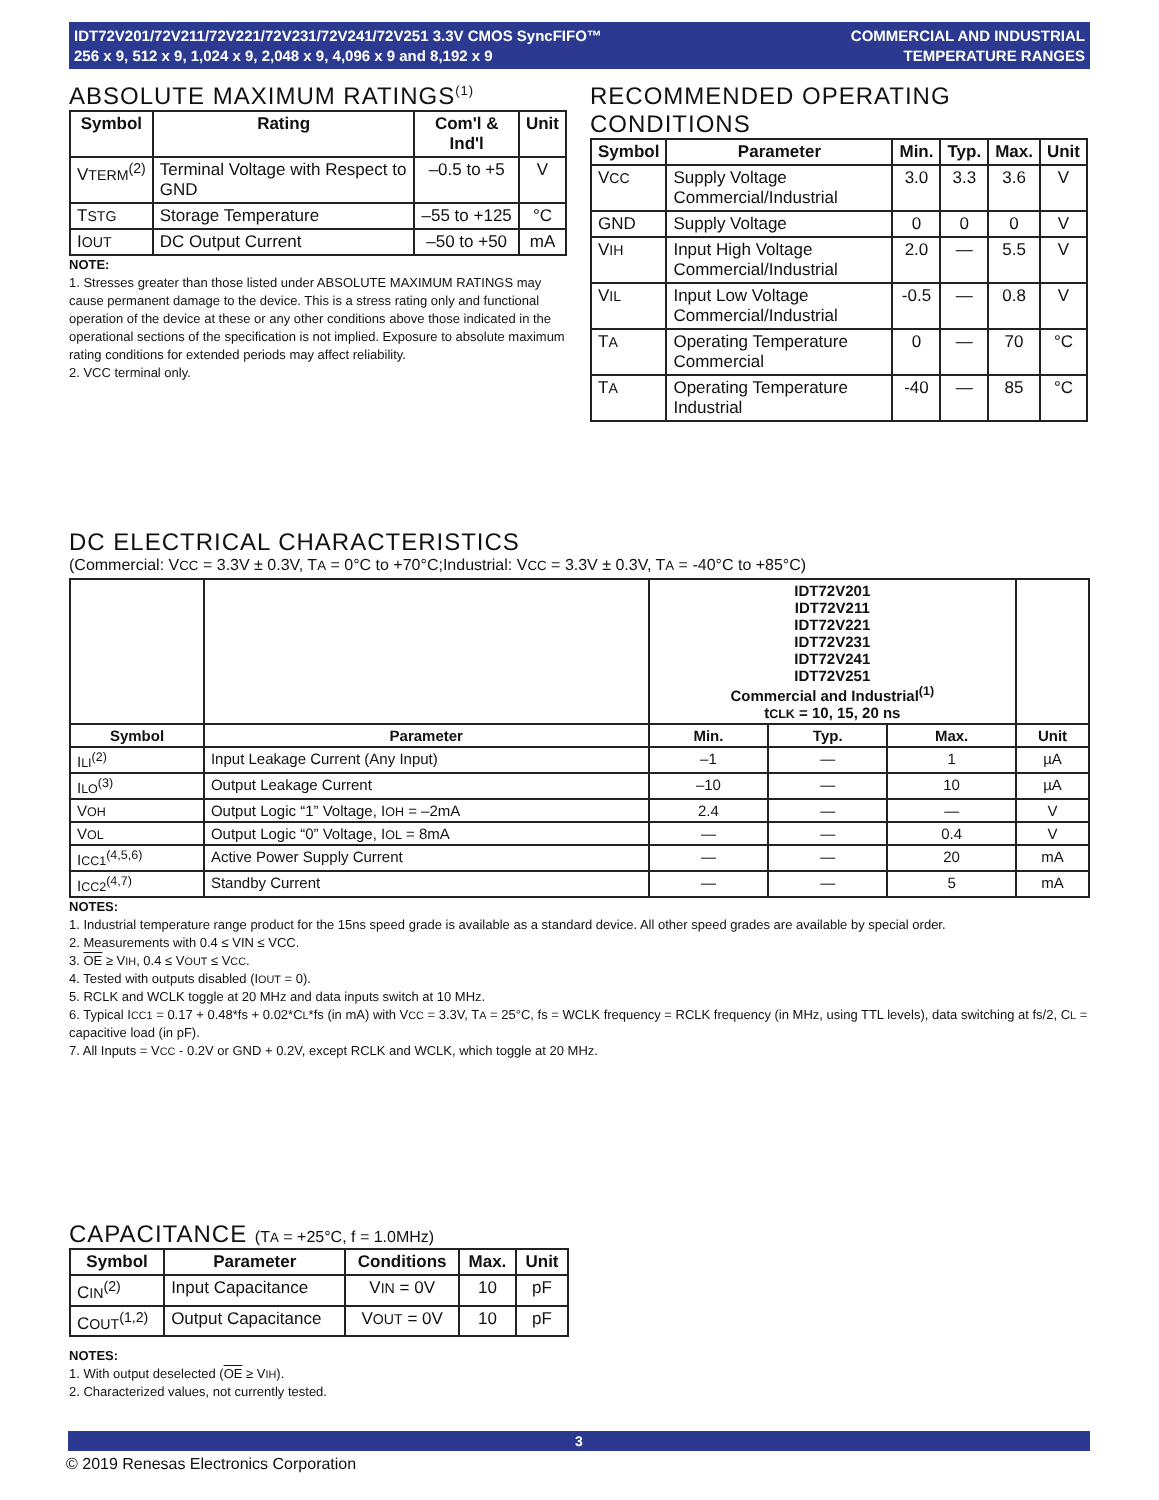IDT72V201/72V211/72V221/72V231/72V241/72V251 3.3V CMOS SyncFIFO™
256 x 9, 512 x 9, 1,024 x 9, 2,048 x 9, 4,096 x 9 and 8,192 x 9
COMMERCIAL AND INDUSTRIAL
TEMPERATURE RANGES
ABSOLUTE MAXIMUM RATINGS<sup>(1)</sup>
| Symbol | Rating | Com'l & Ind'l | Unit |
| --- | --- | --- | --- |
| V TERM<sup>(2)</sup> | Terminal Voltage with Respect to GND | –0.5 to +5 | V |
| T STG | Storage Temperature | –55 to +125 | °C |
| I OUT | DC Output Current | –50 to +50 | mA |
NOTE:
1. Stresses greater than those listed under ABSOLUTE MAXIMUM RATINGS may cause permanent damage to the device. This is a stress rating only and functional operation of the device at these or any other conditions above those indicated in the operational sections of the specification is not implied. Exposure to absolute maximum rating conditions for extended periods may affect reliability.
2. VCC terminal only.
RECOMMENDED OPERATING CONDITIONS
| Symbol | Parameter | Min. | Typ. | Max. | Unit |
| --- | --- | --- | --- | --- | --- |
| V CC | Supply Voltage Commercial/Industrial | 3.0 | 3.3 | 3.6 | V |
| GND | Supply Voltage | 0 | 0 | 0 | V |
| V IH | Input High Voltage Commercial/Industrial | 2.0 | — | 5.5 | V |
| V IL | Input Low Voltage Commercial/Industrial | -0.5 | — | 0.8 | V |
| T A | Operating Temperature Commercial | 0 | — | 70 | °C |
| T A | Operating Temperature Industrial | -40 | — | 85 | °C |
DC ELECTRICAL CHARACTERISTICS
(Commercial: VCC = 3.3V ± 0.3V, TA = 0°C to +70°C;Industrial: VCC = 3.3V ± 0.3V, TA = -40°C to +85°C)
| | | IDT72V201 IDT72V211 IDT72V221 IDT72V231 IDT72V241 IDT72V251 Commercial and Industrial<sup>(1)</sup> t CLK = 10, 15, 20 ns | | | |
| Symbol | Parameter | Min. | Typ. | Max. | Unit |
| I LI<sup>(2)</sup> | Input Leakage Current (Any Input) | –1 | — | 1 | µA |
| I LO<sup>(3)</sup> | Output Leakage Current | –10 | — | 10 | µA |
| V OH | Output Logic “1” Voltage, I OH = –2mA | 2.4 | — | — | V |
| V OL | Output Logic “0” Voltage, I OL = 8mA | — | — | 0.4 | V |
| I CC1<sup>(4,5,6)</sup> | Active Power Supply Current | — | — | 20 | mA |
| I CC2<sup>(4,7)</sup> | Standby Current | — | — | 5 | mA |
NOTES:
1. Industrial temperature range product for the 15ns speed grade is available as a standard device. All other speed grades are available by special order.
2. Measurements with 0.4 ≤ VIN ≤ VCC.
3. OE ≥ VIH, 0.4 ≤ VOUT ≤ VCC.
4. Tested with outputs disabled (IOUT = 0).
5. RCLK and WCLK toggle at 20 MHz and data inputs switch at 10 MHz.
6. Typical ICC1 = 0.17 + 0.48*fs + 0.02*CL*fs (in mA) with VCC = 3.3V, TA = 25°C, fs = WCLK frequency = RCLK frequency (in MHz, using TTL levels), data switching at fs/2, CL = capacitive load (in pF).
7. All Inputs = VCC - 0.2V or GND + 0.2V, except RCLK and WCLK, which toggle at 20 MHz.
CAPACITANCE (TA = +25°C, f = 1.0MHz)
| Symbol | Parameter | Conditions | Max. | Unit |
| --- | --- | --- | --- | --- |
| C IN<sup>(2)</sup> | Input Capacitance | V IN = 0V | 10 | pF |
| C OUT<sup>(1,2)</sup> | Output Capacitance | V OUT = 0V | 10 | pF |
NOTES:
1. With output deselected (OE ≥ VIH).
2. Characterized values, not currently tested.
3
© 2019 Renesas Electronics Corporation